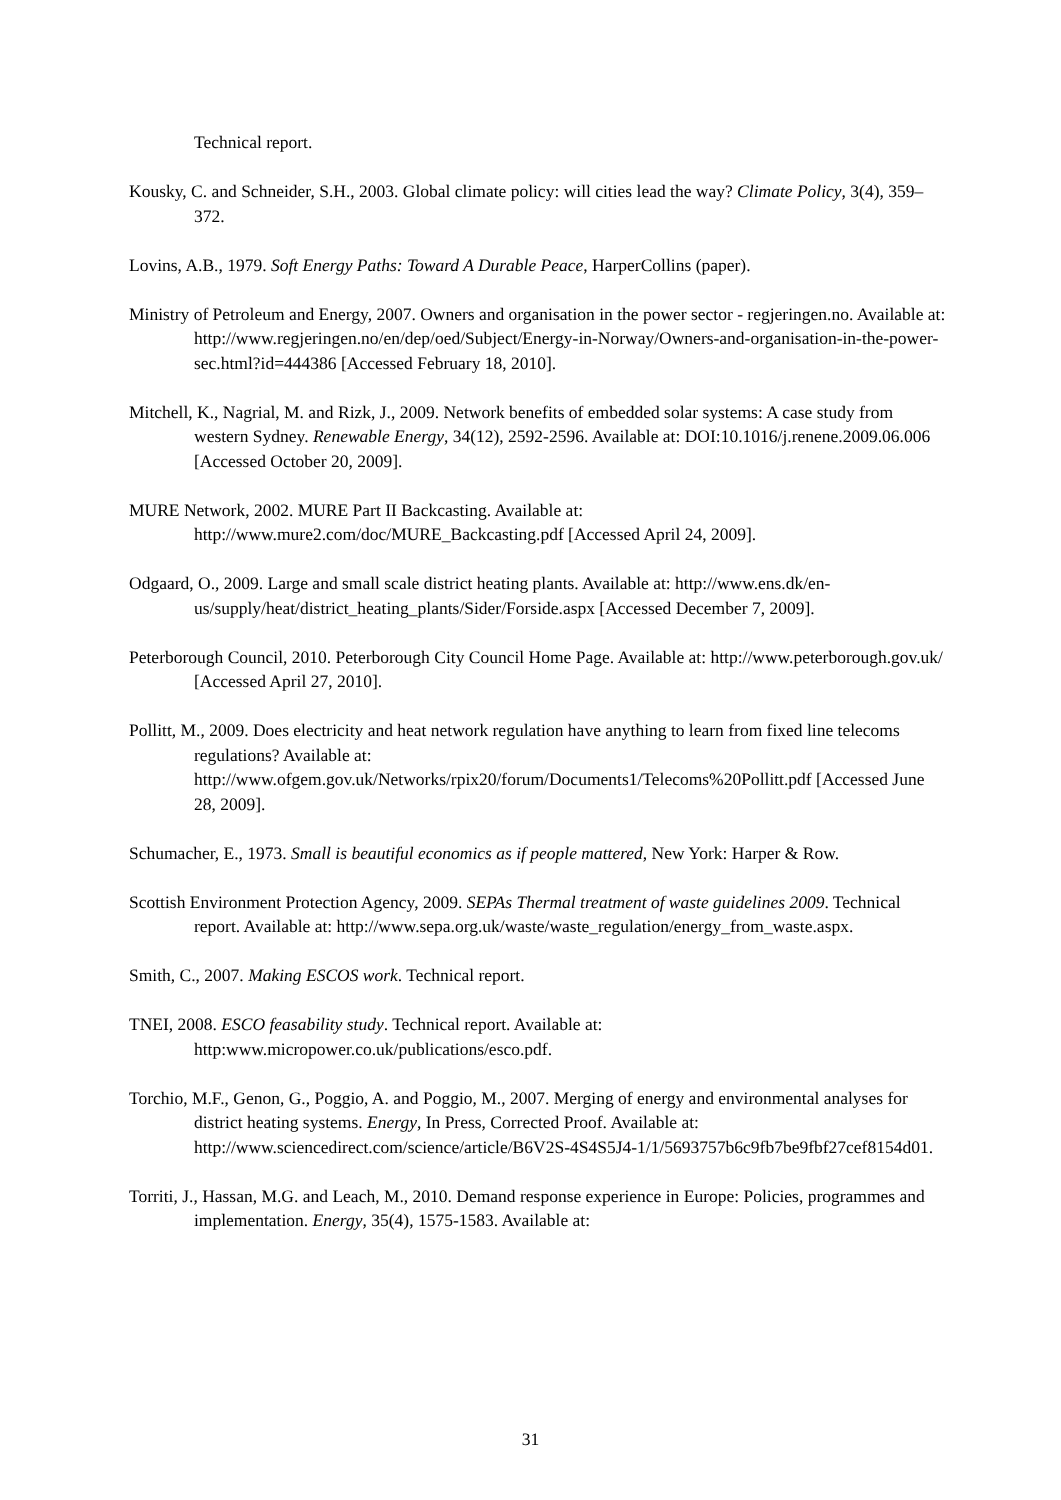Technical report.
Kousky, C. and Schneider, S.H., 2003. Global climate policy: will cities lead the way? Climate Policy, 3(4), 359–372.
Lovins, A.B., 1979. Soft Energy Paths: Toward A Durable Peace, HarperCollins (paper).
Ministry of Petroleum and Energy, 2007. Owners and organisation in the power sector - regjeringen.no. Available at: http://www.regjeringen.no/en/dep/oed/Subject/Energy-in-Norway/Owners-and-organisation-in-the-power-sec.html?id=444386 [Accessed February 18, 2010].
Mitchell, K., Nagrial, M. and Rizk, J., 2009. Network benefits of embedded solar systems: A case study from western Sydney. Renewable Energy, 34(12), 2592-2596. Available at: DOI:10.1016/j.renene.2009.06.006 [Accessed October 20, 2009].
MURE Network, 2002. MURE Part II Backcasting. Available at: http://www.mure2.com/doc/MURE_Backcasting.pdf [Accessed April 24, 2009].
Odgaard, O., 2009. Large and small scale district heating plants. Available at: http://www.ens.dk/en-us/supply/heat/district_heating_plants/Sider/Forside.aspx [Accessed December 7, 2009].
Peterborough Council, 2010. Peterborough City Council Home Page. Available at: http://www.peterborough.gov.uk/ [Accessed April 27, 2010].
Pollitt, M., 2009. Does electricity and heat network regulation have anything to learn from fixed line telecoms regulations? Available at: http://www.ofgem.gov.uk/Networks/rpix20/forum/Documents1/Telecoms%20Pollitt.pdf [Accessed June 28, 2009].
Schumacher, E., 1973. Small is beautiful economics as if people mattered, New York: Harper & Row.
Scottish Environment Protection Agency, 2009. SEPAs Thermal treatment of waste guidelines 2009. Technical report. Available at: http://www.sepa.org.uk/waste/waste_regulation/energy_from_waste.aspx.
Smith, C., 2007. Making ESCOS work. Technical report.
TNEI, 2008. ESCO feasability study. Technical report. Available at: http:www.micropower.co.uk/publications/esco.pdf.
Torchio, M.F., Genon, G., Poggio, A. and Poggio, M., 2007. Merging of energy and environmental analyses for district heating systems. Energy, In Press, Corrected Proof. Available at: http://www.sciencedirect.com/science/article/B6V2S-4S4S5J4-1/1/5693757b6c9fb7be9fbf27cef8154d01.
Torriti, J., Hassan, M.G. and Leach, M., 2010. Demand response experience in Europe: Policies, programmes and implementation. Energy, 35(4), 1575-1583. Available at:
31